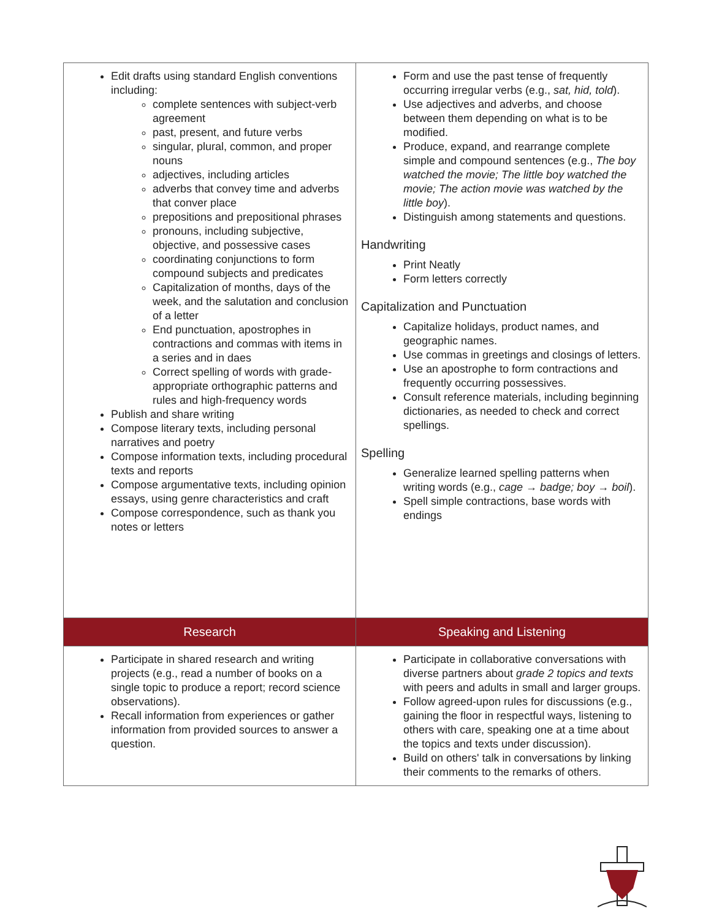| Edit drafts using standard English conventions including: complete sentences with subject-verb agreement past, present, and future verbs singular, plural, common, and proper nouns adjectives, including articles adverbs that convey time and adverbs that conver place prepositions and prepositional phrases pronouns, including subjective, objective, and possessive cases coordinating conjunctions to form compound subjects and predicates Capitalization of months, days of the week, and the salutation and conclusion of a letter End punctuation, apostrophes in contractions and commas with items in a series and in daes Correct spelling of words with grade-appropriate orthographic patterns and rules and high-frequency words Publish and share writing Compose literary texts, including personal narratives and poetry Compose information texts, including procedural texts and reports Compose argumentative texts, including opinion essays, using genre characteristics and craft Compose correspondence, such as thank you notes or letters | Form and use the past tense of frequently occurring irregular verbs (e.g., sat, hid, told ). Use adjectives and adverbs, and choose between them depending on what is to be modified. Produce, expand, and rearrange complete simple and compound sentences (e.g., The boy watched the movie; The little boy watched the movie; The action movie was watched by the little boy ). Distinguish among statements and questions. Handwriting Print Neatly Form letters correctly Capitalization and Punctuation Capitalize holidays, product names, and geographic names. Use commas in greetings and closings of letters. Use an apostrophe to form contractions and frequently occurring possessives. Consult reference materials, including beginning dictionaries, as needed to check and correct spellings. Spelling Generalize learned spelling patterns when writing words (e.g., cage → badge; boy → boil ). Spell simple contractions, base words with endings |
| Research | Speaking and Listening |
| Participate in shared research and writing projects (e.g., read a number of books on a single topic to produce a report; record science observations). Recall information from experiences or gather information from provided sources to answer a question. | Participate in collaborative conversations with diverse partners about grade 2 topics and texts with peers and adults in small and larger groups. Follow agreed-upon rules for discussions (e.g., gaining the floor in respectful ways, listening to others with care, speaking one at a time about the topics and texts under discussion). Build on others' talk in conversations by linking their comments to the remarks of others. |